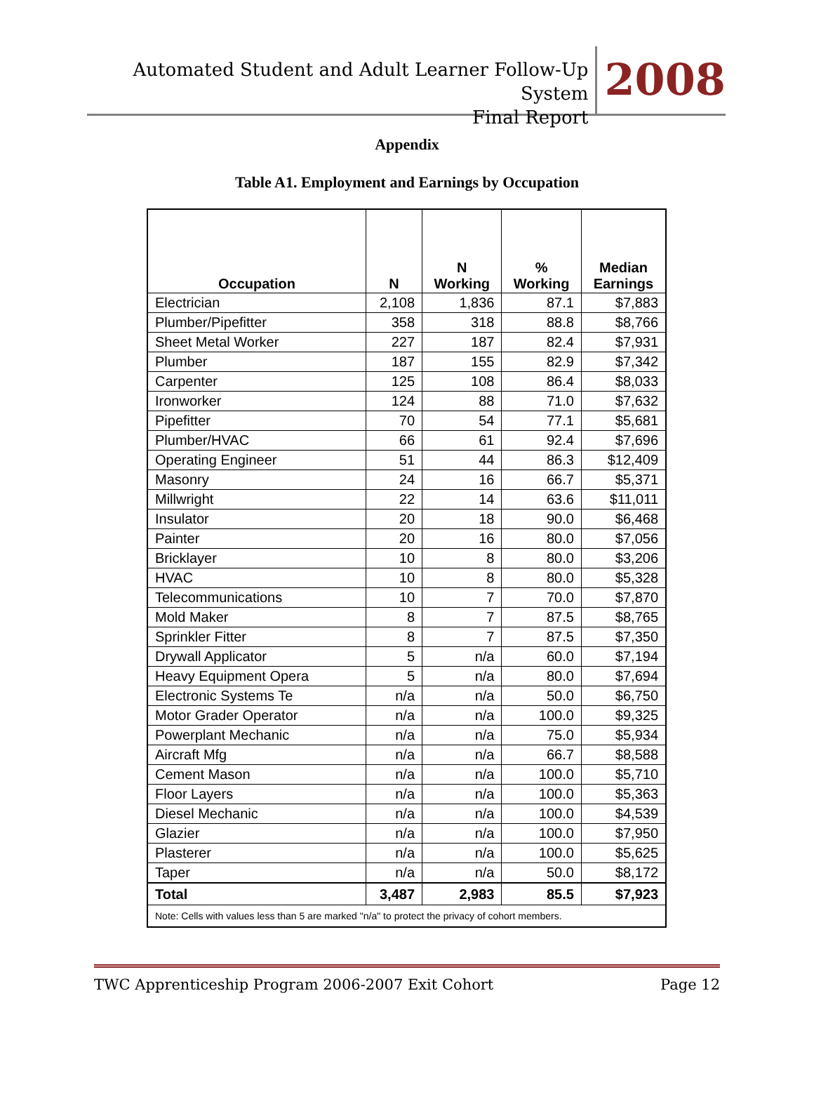Automated Student and Adult Learner Follow-Up System
Final Report
2008
Appendix
Table A1. Employment and Earnings by Occupation
| Occupation | N | N Working | % Working | Median Earnings |
| --- | --- | --- | --- | --- |
| Electrician | 2,108 | 1,836 | 87.1 | $7,883 |
| Plumber/Pipefitter | 358 | 318 | 88.8 | $8,766 |
| Sheet Metal Worker | 227 | 187 | 82.4 | $7,931 |
| Plumber | 187 | 155 | 82.9 | $7,342 |
| Carpenter | 125 | 108 | 86.4 | $8,033 |
| Ironworker | 124 | 88 | 71.0 | $7,632 |
| Pipefitter | 70 | 54 | 77.1 | $5,681 |
| Plumber/HVAC | 66 | 61 | 92.4 | $7,696 |
| Operating Engineer | 51 | 44 | 86.3 | $12,409 |
| Masonry | 24 | 16 | 66.7 | $5,371 |
| Millwright | 22 | 14 | 63.6 | $11,011 |
| Insulator | 20 | 18 | 90.0 | $6,468 |
| Painter | 20 | 16 | 80.0 | $7,056 |
| Bricklayer | 10 | 8 | 80.0 | $3,206 |
| HVAC | 10 | 8 | 80.0 | $5,328 |
| Telecommunications | 10 | 7 | 70.0 | $7,870 |
| Mold Maker | 8 | 7 | 87.5 | $8,765 |
| Sprinkler Fitter | 8 | 7 | 87.5 | $7,350 |
| Drywall Applicator | 5 | n/a | 60.0 | $7,194 |
| Heavy Equipment Opera | 5 | n/a | 80.0 | $7,694 |
| Electronic Systems Te | n/a | n/a | 50.0 | $6,750 |
| Motor Grader Operator | n/a | n/a | 100.0 | $9,325 |
| Powerplant Mechanic | n/a | n/a | 75.0 | $5,934 |
| Aircraft Mfg | n/a | n/a | 66.7 | $8,588 |
| Cement Mason | n/a | n/a | 100.0 | $5,710 |
| Floor Layers | n/a | n/a | 100.0 | $5,363 |
| Diesel Mechanic | n/a | n/a | 100.0 | $4,539 |
| Glazier | n/a | n/a | 100.0 | $7,950 |
| Plasterer | n/a | n/a | 100.0 | $5,625 |
| Taper | n/a | n/a | 50.0 | $8,172 |
| Total | 3,487 | 2,983 | 85.5 | $7,923 |
| Note: Cells with values less than 5 are marked "n/a" to protect the privacy of cohort members. | | | | |
TWC Apprenticeship Program 2006-2007 Exit Cohort Page 12